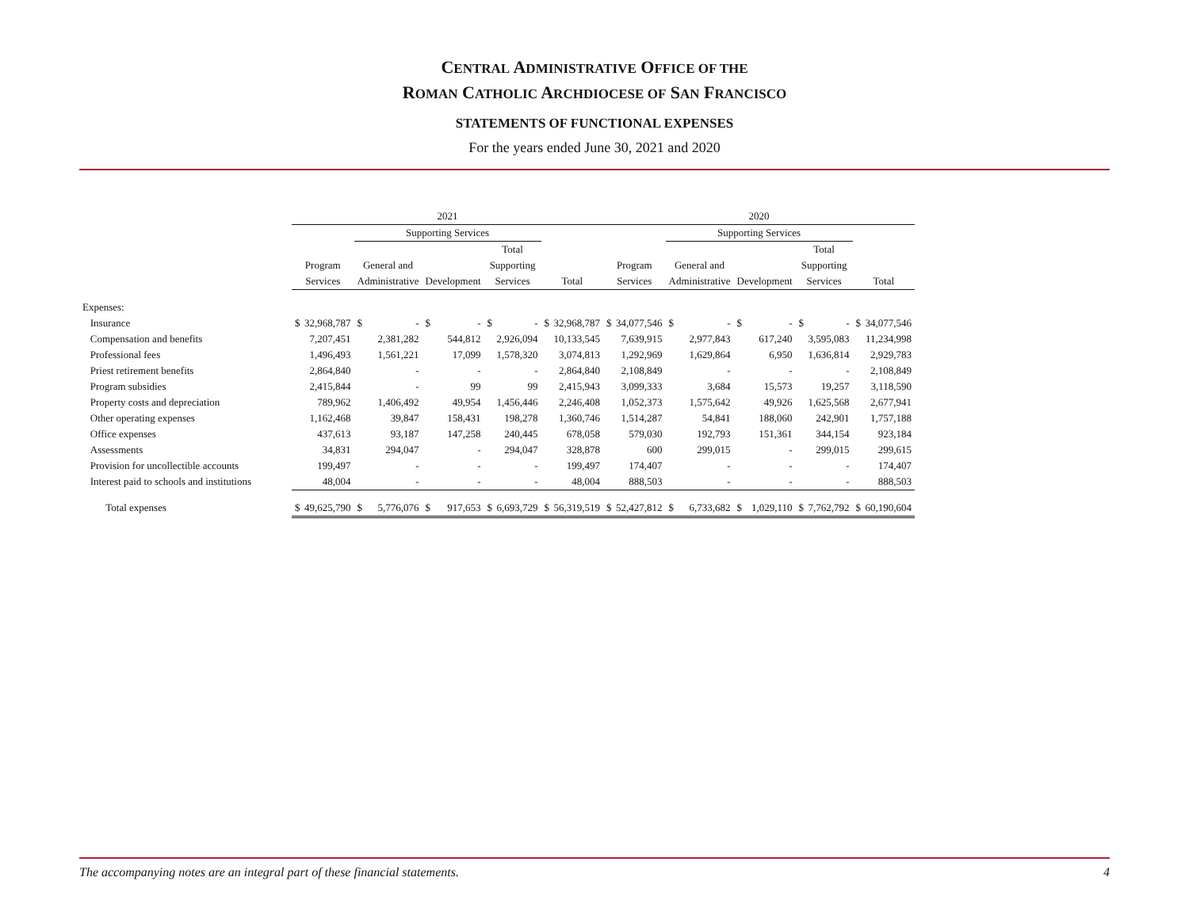CENTRAL ADMINISTRATIVE OFFICE OF THE
ROMAN CATHOLIC ARCHDIOCESE OF SAN FRANCISCO
STATEMENTS OF FUNCTIONAL EXPENSES
For the years ended June 30, 2021 and 2020
| | 2021 | | | | | | | | | | 2020 | | | | | | | | | |
| --- | --- | --- | --- | --- | --- | --- | --- | --- | --- | --- | --- | --- | --- | --- | --- | --- | --- | --- | --- | --- |
| | | | Supporting Services | | | | | | | | | | Supporting Services | | | | | | | |
| | | | | | | | Total | | | | | | | | | | Total | | | |
| | Program | | General and | | | | Supporting | | | | Program | | General and | | | | Supporting | | | |
| | Services | | Administrative | | Development | | Services | | Total | | Services | | Administrative | | Development | | Services | | Total | |
| Expenses: | | | | | | | | | | | | | | | | | | | | |
| Insurance | $ | 32,968,787 | $ | - | $ | - | $ | - | $ | 32,968,787 | $ | 34,077,546 | $ | - | $ | - | $ | - | $ | 34,077,546 |
| Compensation and benefits | | 7,207,451 | | 2,381,282 | | 544,812 | | 2,926,094 | | 10,133,545 | | 7,639,915 | | 2,977,843 | | 617,240 | | 3,595,083 | | 11,234,998 |
| Professional fees | | 1,496,493 | | 1,561,221 | | 17,099 | | 1,578,320 | | 3,074,813 | | 1,292,969 | | 1,629,864 | | 6,950 | | 1,636,814 | | 2,929,783 |
| Priest retirement benefits | | 2,864,840 | | - | | - | | - | | 2,864,840 | | 2,108,849 | | - | | - | | - | | 2,108,849 |
| Program subsidies | | 2,415,844 | | - | | 99 | | 99 | | 2,415,943 | | 3,099,333 | | 3,684 | | 15,573 | | 19,257 | | 3,118,590 |
| Property costs and depreciation | | 789,962 | | 1,406,492 | | 49,954 | | 1,456,446 | | 2,246,408 | | 1,052,373 | | 1,575,642 | | 49,926 | | 1,625,568 | | 2,677,941 |
| Other operating expenses | | 1,162,468 | | 39,847 | | 158,431 | | 198,278 | | 1,360,746 | | 1,514,287 | | 54,841 | | 188,060 | | 242,901 | | 1,757,188 |
| Office expenses | | 437,613 | | 93,187 | | 147,258 | | 240,445 | | 678,058 | | 579,030 | | 192,793 | | 151,361 | | 344,154 | | 923,184 |
| Assessments | | 34,831 | | 294,047 | | - | | 294,047 | | 328,878 | | 600 | | 299,015 | | - | | 299,015 | | 299,615 |
| Provision for uncollectible accounts | | 199,497 | | - | | - | | - | | 199,497 | | 174,407 | | - | | - | | - | | 174,407 |
| Interest paid to schools and institutions | | 48,004 | | - | | - | | - | | 48,004 | | 888,503 | | - | | - | | - | | 888,503 |
| Total expenses | $ | 49,625,790 | $ | 5,776,076 | $ | 917,653 | $ | 6,693,729 | $ | 56,319,519 | $ | 52,427,812 | $ | 6,733,682 | $ | 1,029,110 | $ | 7,762,792 | $ | 60,190,604 |
The accompanying notes are an integral part of these financial statements. 4